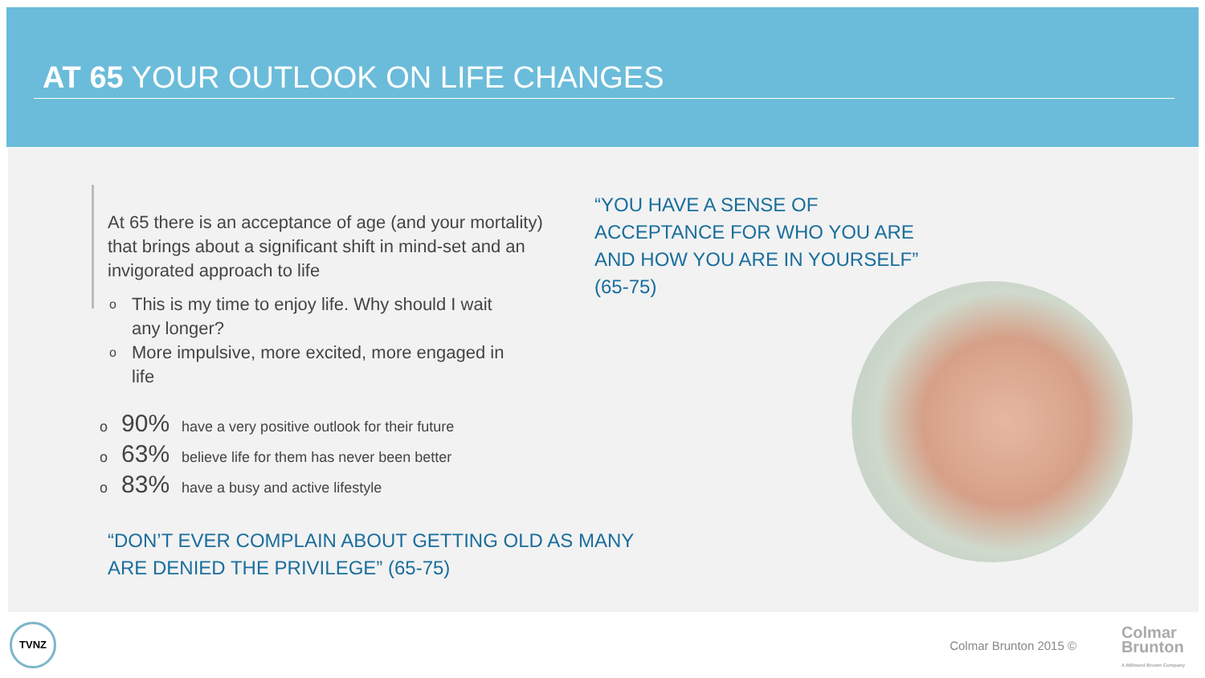AT 65 YOUR OUTLOOK ON LIFE CHANGES
At 65 there is an acceptance of age (and your mortality) that brings about a significant shift in mind-set and an invigorated approach to life
o This is my time to enjoy life. Why should I wait any longer?
o More impulsive, more excited, more engaged in life
o 90% have a very positive outlook for their future
o 63% believe life for them has never been better
o 83% have a busy and active lifestyle
“YOU HAVE A SENSE OF ACCEPTANCE FOR WHO YOU ARE AND HOW YOU ARE IN YOURSELF” (65-75)
“DON’T EVER COMPLAIN ABOUT GETTING OLD AS MANY ARE DENIED THE PRIVILEGE” (65-75)
TVNZ
Colmar Brunton 2015 ©
Colmar
Brunton
A Millward Brown Company